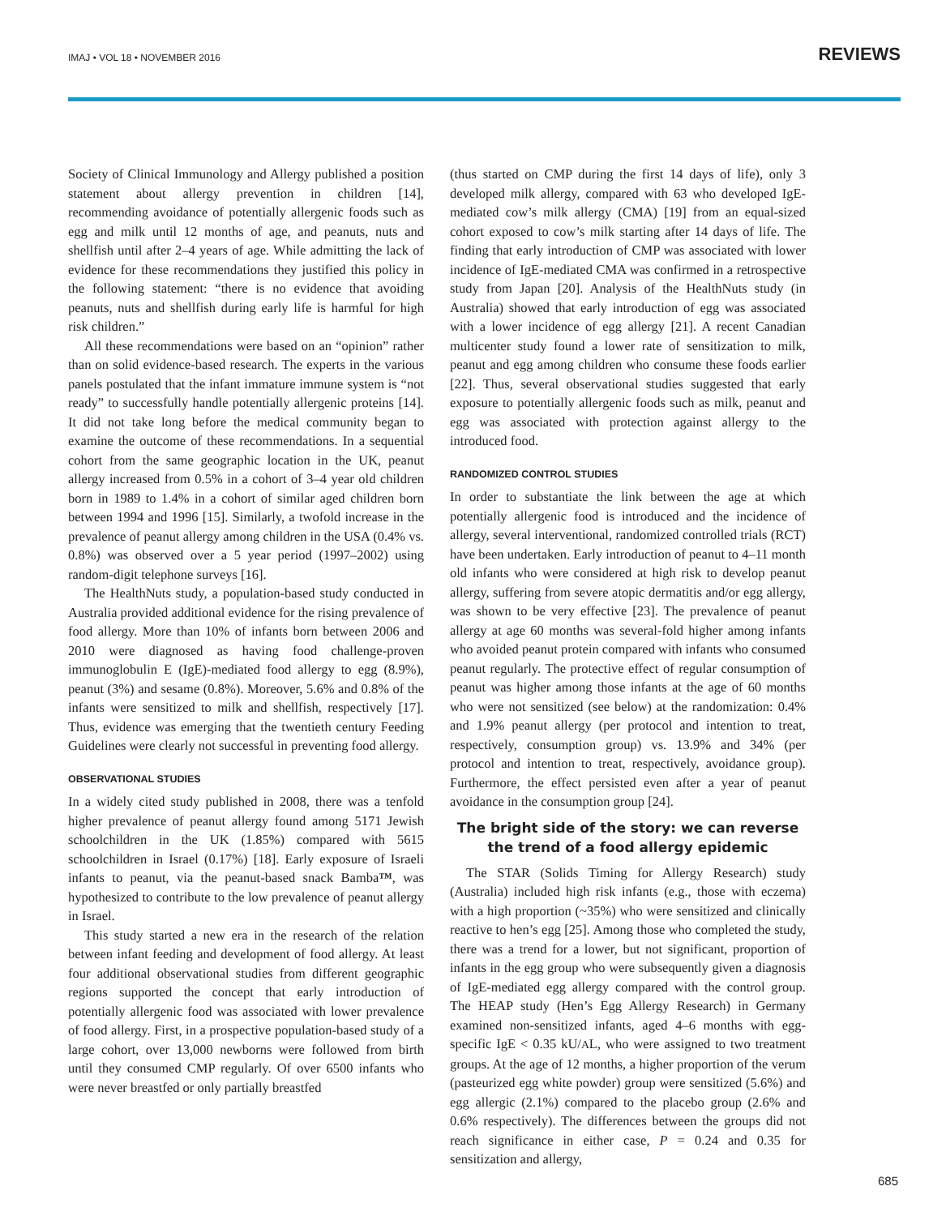IMAJ • VOL 18 • NOVEMBER 2016 REVIEWS
Society of Clinical Immunology and Allergy published a position statement about allergy prevention in children [14], recommending avoidance of potentially allergenic foods such as egg and milk until 12 months of age, and peanuts, nuts and shellfish until after 2–4 years of age. While admitting the lack of evidence for these recommendations they justified this policy in the following statement: “there is no evidence that avoiding peanuts, nuts and shellfish during early life is harmful for high risk children.”
All these recommendations were based on an “opinion” rather than on solid evidence-based research. The experts in the various panels postulated that the infant immature immune system is “not ready” to successfully handle potentially allergenic proteins [14]. It did not take long before the medical community began to examine the outcome of these recommendations. In a sequential cohort from the same geographic location in the UK, peanut allergy increased from 0.5% in a cohort of 3–4 year old children born in 1989 to 1.4% in a cohort of similar aged children born between 1994 and 1996 [15]. Similarly, a twofold increase in the prevalence of peanut allergy among children in the USA (0.4% vs. 0.8%) was observed over a 5 year period (1997–2002) using random-digit telephone surveys [16].
The HealthNuts study, a population-based study conducted in Australia provided additional evidence for the rising prevalence of food allergy. More than 10% of infants born between 2006 and 2010 were diagnosed as having food challenge-proven immunoglobulin E (IgE)-mediated food allergy to egg (8.9%), peanut (3%) and sesame (0.8%). Moreover, 5.6% and 0.8% of the infants were sensitized to milk and shellfish, respectively [17]. Thus, evidence was emerging that the twentieth century Feeding Guidelines were clearly not successful in preventing food allergy.
OBSERVATIONAL STUDIES
In a widely cited study published in 2008, there was a tenfold higher prevalence of peanut allergy found among 5171 Jewish schoolchildren in the UK (1.85%) compared with 5615 schoolchildren in Israel (0.17%) [18]. Early exposure of Israeli infants to peanut, via the peanut-based snack Bamba™, was hypothesized to contribute to the low prevalence of peanut allergy in Israel.
This study started a new era in the research of the relation between infant feeding and development of food allergy. At least four additional observational studies from different geographic regions supported the concept that early introduction of potentially allergenic food was associated with lower prevalence of food allergy. First, in a prospective population-based study of a large cohort, over 13,000 newborns were followed from birth until they consumed CMP regularly. Of over 6500 infants who were never breastfed or only partially breastfed
(thus started on CMP during the first 14 days of life), only 3 developed milk allergy, compared with 63 who developed IgE-mediated cow’s milk allergy (CMA) [19] from an equal-sized cohort exposed to cow’s milk starting after 14 days of life. The finding that early introduction of CMP was associated with lower incidence of IgE-mediated CMA was confirmed in a retrospective study from Japan [20]. Analysis of the HealthNuts study (in Australia) showed that early introduction of egg was associated with a lower incidence of egg allergy [21]. A recent Canadian multicenter study found a lower rate of sensitization to milk, peanut and egg among children who consume these foods earlier [22]. Thus, several observational studies suggested that early exposure to potentially allergenic foods such as milk, peanut and egg was associated with protection against allergy to the introduced food.
RANDOMIZED CONTROL STUDIES
In order to substantiate the link between the age at which potentially allergenic food is introduced and the incidence of allergy, several interventional, randomized controlled trials (RCT) have been undertaken. Early introduction of peanut to 4–11 month old infants who were considered at high risk to develop peanut allergy, suffering from severe atopic dermatitis and/or egg allergy, was shown to be very effective [23]. The prevalence of peanut allergy at age 60 months was several-fold higher among infants who avoided peanut protein compared with infants who consumed peanut regularly. The protective effect of regular consumption of peanut was higher among those infants at the age of 60 months who were not sensitized (see below) at the randomization: 0.4% and 1.9% peanut allergy (per protocol and intention to treat, respectively, consumption group) vs. 13.9% and 34% (per protocol and intention to treat, respectively, avoidance group). Furthermore, the effect persisted even after a year of peanut avoidance in the consumption group [24].
The bright side of the story: we can reverse the trend of a food allergy epidemic
The STAR (Solids Timing for Allergy Research) study (Australia) included high risk infants (e.g., those with eczema) with a high proportion (~35%) who were sensitized and clinically reactive to hen’s egg [25]. Among those who completed the study, there was a trend for a lower, but not significant, proportion of infants in the egg group who were subsequently given a diagnosis of IgE-mediated egg allergy compared with the control group. The HEAP study (Hen’s Egg Allergy Research) in Germany examined non-sensitized infants, aged 4–6 months with egg-specific IgE < 0.35 kU/AL, who were assigned to two treatment groups. At the age of 12 months, a higher proportion of the verum (pasteurized egg white powder) group were sensitized (5.6%) and egg allergic (2.1%) compared to the placebo group (2.6% and 0.6% respectively). The differences between the groups did not reach significance in either case, P = 0.24 and 0.35 for sensitization and allergy,
685